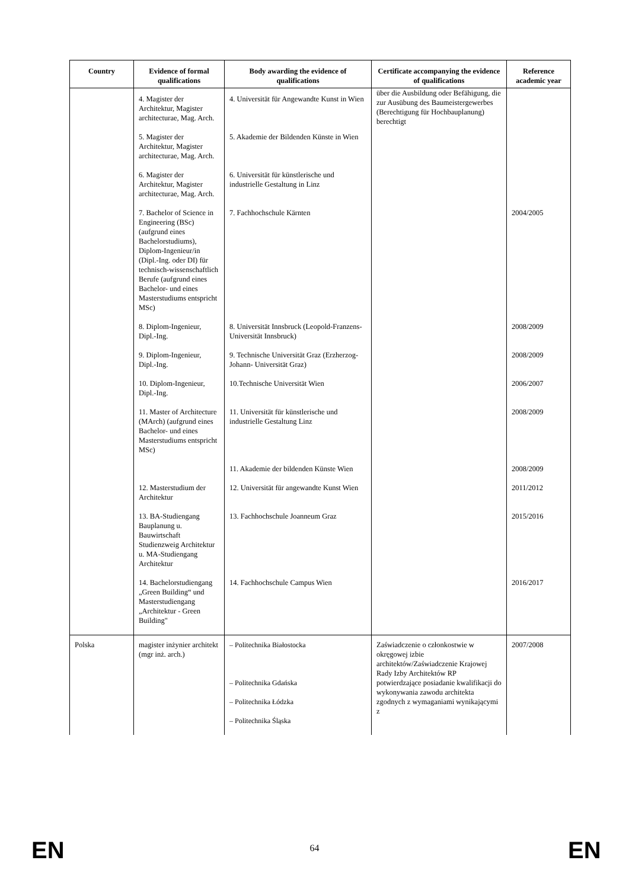| Country | Evidence of formal qualifications | Body awarding the evidence of qualifications | Certificate accompanying the evidence of qualifications | Reference academic year |
| --- | --- | --- | --- | --- |
| | 4. Magister der Architektur, Magister architecturae, Mag. Arch. | 4. Universität für Angewandte Kunst in Wien | über die Ausbildung oder Befähigung, die zur Ausübung des Baumeistergewerbes (Berechtigung für Hochbauplanung) berechtigt | |
| | 5. Magister der Architektur, Magister architecturae, Mag. Arch. | 5. Akademie der Bildenden Künste in Wien | | |
| | 6. Magister der Architektur, Magister architecturae, Mag. Arch. | 6. Universität für künstlerische und industrielle Gestaltung in Linz | | |
| | 7. Bachelor of Science in Engineering (BSc) (aufgrund eines Bachelorstudiums), Diplom-Ingenieur/in (Dipl.-Ing. oder DI) für technisch-wissenschaftlich Berufe (aufgrund eines Bachelor- und eines Masterstudiums entspricht MSc) | 7. Fachhochschule Kärnten | | 2004/2005 |
| | 8. Diplom-Ingenieur, Dipl.-Ing. | 8. Universität Innsbruck (Leopold-Franzens- Universität Innsbruck) | | 2008/2009 |
| | 9. Diplom-Ingenieur, Dipl.-Ing. | 9. Technische Universität Graz (Erzherzog-Johann- Universität Graz) | | 2008/2009 |
| | 10. Diplom-Ingenieur, Dipl.-Ing. | 10.Technische Universität Wien | | 2006/2007 |
| | 11. Master of Architecture (MArch) (aufgrund eines Bachelor- und eines Masterstudiums entspricht MSc) | 11. Universität für künstlerische und industrielle Gestaltung Linz | | 2008/2009 |
| | | 11. Akademie der bildenden Künste Wien | | 2008/2009 |
| | 12. Masterstudium der Architektur | 12. Universität für angewandte Kunst Wien | | 2011/2012 |
| | 13. BA-Studiengang Bauplanung u. Bauwirtschaft Studienzweig Architektur u. MA-Studiengang Architektur | 13. Fachhochschule Joanneum Graz | | 2015/2016 |
| | 14. Bachelorstudiengang „Green Building“ und Masterstudiengang „Architektur - Green Building" | 14. Fachhochschule Campus Wien | | 2016/2017 |
| Polska | magister inżynier architekt (mgr inż. arch.) | – Politechnika Białostocka – Politechnika Gdańska – Politechnika Łódzka – Politechnika Śląska | Zaświadczenie o członkostwie w okręgowej izbie architektów/Zaświadczenie Krajowej Rady Izby Architektów RP potwierdzające posiadanie kwalifikacji do wykonywania zawodu architekta zgodnych z wymaganiami wynikającymi z | 2007/2008 |
EN
64
EN